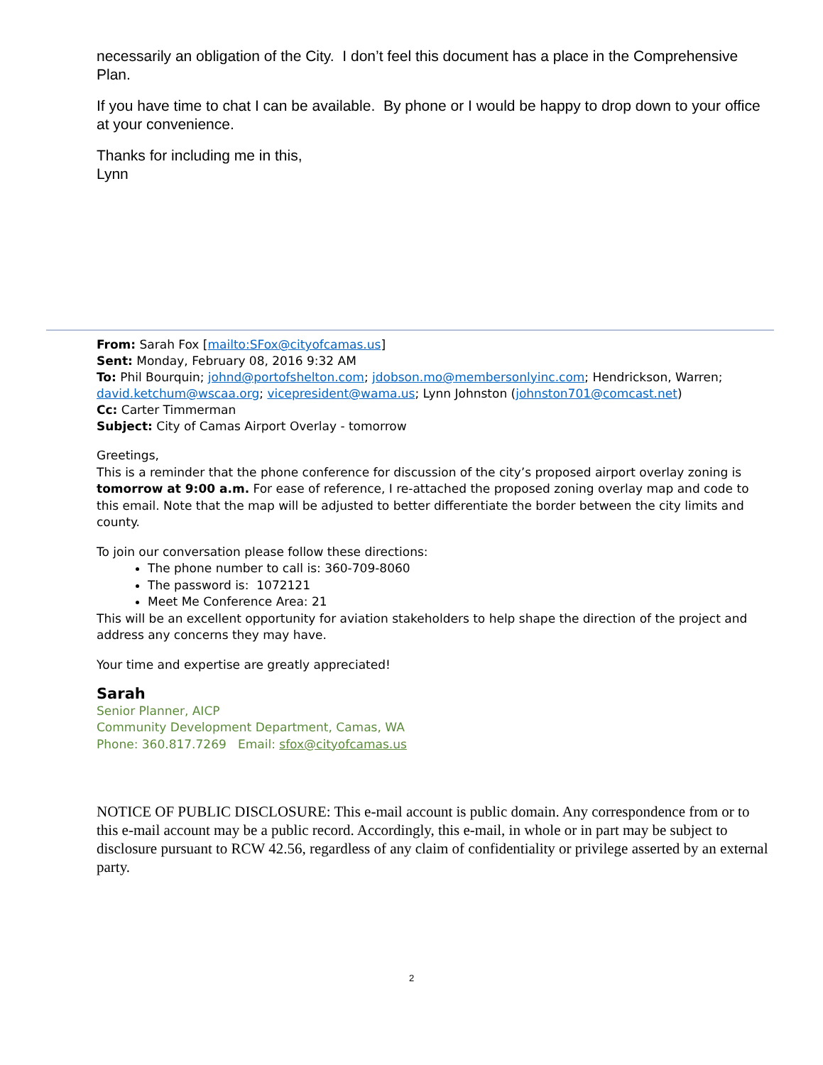necessarily an obligation of the City. I don’t feel this document has a place in the Comprehensive Plan.
If you have time to chat I can be available. By phone or I would be happy to drop down to your office at your convenience.
Thanks for including me in this,
Lynn
From: Sarah Fox [mailto:SFox@cityofcamas.us]
Sent: Monday, February 08, 2016 9:32 AM
To: Phil Bourquin; johnd@portofshelton.com; jdobson.mo@membersonlyinc.com; Hendrickson, Warren; david.ketchum@wscaa.org; vicepresident@wama.us; Lynn Johnston (johnston701@comcast.net)
Cc: Carter Timmerman
Subject: City of Camas Airport Overlay - tomorrow
Greetings,
This is a reminder that the phone conference for discussion of the city’s proposed airport overlay zoning is tomorrow at 9:00 a.m. For ease of reference, I re-attached the proposed zoning overlay map and code to this email. Note that the map will be adjusted to better differentiate the border between the city limits and county.
To join our conversation please follow these directions:
The phone number to call is: 360-709-8060
The password is: 1072121
Meet Me Conference Area: 21
This will be an excellent opportunity for aviation stakeholders to help shape the direction of the project and address any concerns they may have.
Your time and expertise are greatly appreciated!
Sarah
Senior Planner, AICP
Community Development Department, Camas, WA
Phone: 360.817.7269 Email: sfox@cityofcamas.us
NOTICE OF PUBLIC DISCLOSURE: This e-mail account is public domain. Any correspondence from or to this e-mail account may be a public record. Accordingly, this e-mail, in whole or in part may be subject to disclosure pursuant to RCW 42.56, regardless of any claim of confidentiality or privilege asserted by an external party.
2